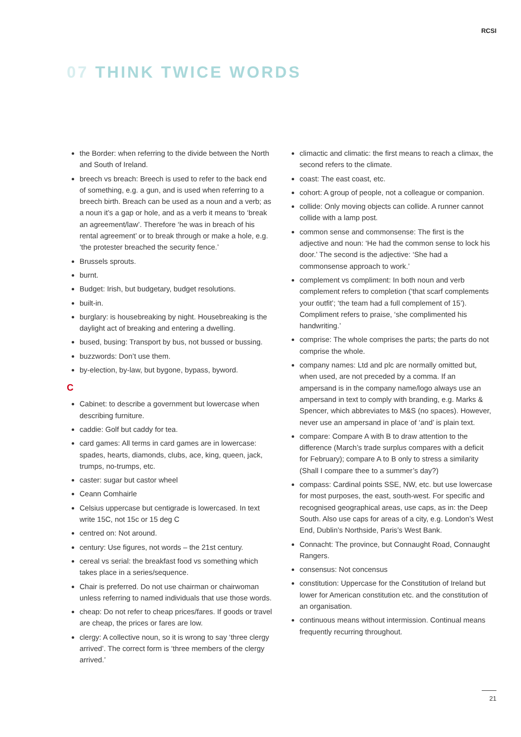RCSI
07 THINK TWICE WORDS
the Border: when referring to the divide between the North and South of Ireland.
breech vs breach: Breech is used to refer to the back end of something, e.g. a gun, and is used when referring to a breech birth. Breach can be used as a noun and a verb; as a noun it’s a gap or hole, and as a verb it means to ‘break an agreement/law’. Therefore ‘he was in breach of his rental agreement’ or to break through or make a hole, e.g. ‘the protester breached the security fence.’
Brussels sprouts.
burnt.
Budget: Irish, but budgetary, budget resolutions.
built-in.
burglary: is housebreaking by night. Housebreaking is the daylight act of breaking and entering a dwelling.
bused, busing: Transport by bus, not bussed or bussing.
buzzwords: Don’t use them.
by-election, by-law, but bygone, bypass, byword.
C
Cabinet: to describe a government but lowercase when describing furniture.
caddie: Golf but caddy for tea.
card games: All terms in card games are in lowercase: spades, hearts, diamonds, clubs, ace, king, queen, jack, trumps, no-trumps, etc.
caster: sugar but castor wheel
Ceann Comhairle
Celsius uppercase but centigrade is lowercased. In text write 15C, not 15c or 15 deg C
centred on: Not around.
century: Use figures, not words – the 21st century.
cereal vs serial: the breakfast food vs something which takes place in a series/sequence.
Chair is preferred. Do not use chairman or chairwoman unless referring to named individuals that use those words.
cheap: Do not refer to cheap prices/fares. If goods or travel are cheap, the prices or fares are low.
clergy: A collective noun, so it is wrong to say ‘three clergy arrived’. The correct form is ‘three members of the clergy arrived.’
climactic and climatic: the first means to reach a climax, the second refers to the climate.
coast: The east coast, etc.
cohort: A group of people, not a colleague or companion.
collide: Only moving objects can collide. A runner cannot collide with a lamp post.
common sense and commonsense: The first is the adjective and noun: ‘He had the common sense to lock his door.’ The second is the adjective: ‘She had a commonsense approach to work.’
complement vs compliment: In both noun and verb complement refers to completion (‘that scarf complements your outfit’; ‘the team had a full complement of 15’). Compliment refers to praise, ‘she complimented his handwriting.’
comprise: The whole comprises the parts; the parts do not comprise the whole.
company names: Ltd and plc are normally omitted but, when used, are not preceded by a comma. If an ampersand is in the company name/logo always use an ampersand in text to comply with branding, e.g. Marks & Spencer, which abbreviates to M&S (no spaces). However, never use an ampersand in place of ‘and’ is plain text.
compare: Compare A with B to draw attention to the difference (March’s trade surplus compares with a deficit for February); compare A to B only to stress a similarity (Shall I compare thee to a summer’s day?)
compass: Cardinal points SSE, NW, etc. but use lowercase for most purposes, the east, south-west. For specific and recognised geographical areas, use caps, as in: the Deep South. Also use caps for areas of a city, e.g. London’s West End, Dublin’s Northside, Paris’s West Bank.
Connacht: The province, but Connaught Road, Connaught Rangers.
consensus: Not concensus
constitution: Uppercase for the Constitution of Ireland but lower for American constitution etc. and the constitution of an organisation.
continuous means without intermission. Continual means frequently recurring throughout.
21